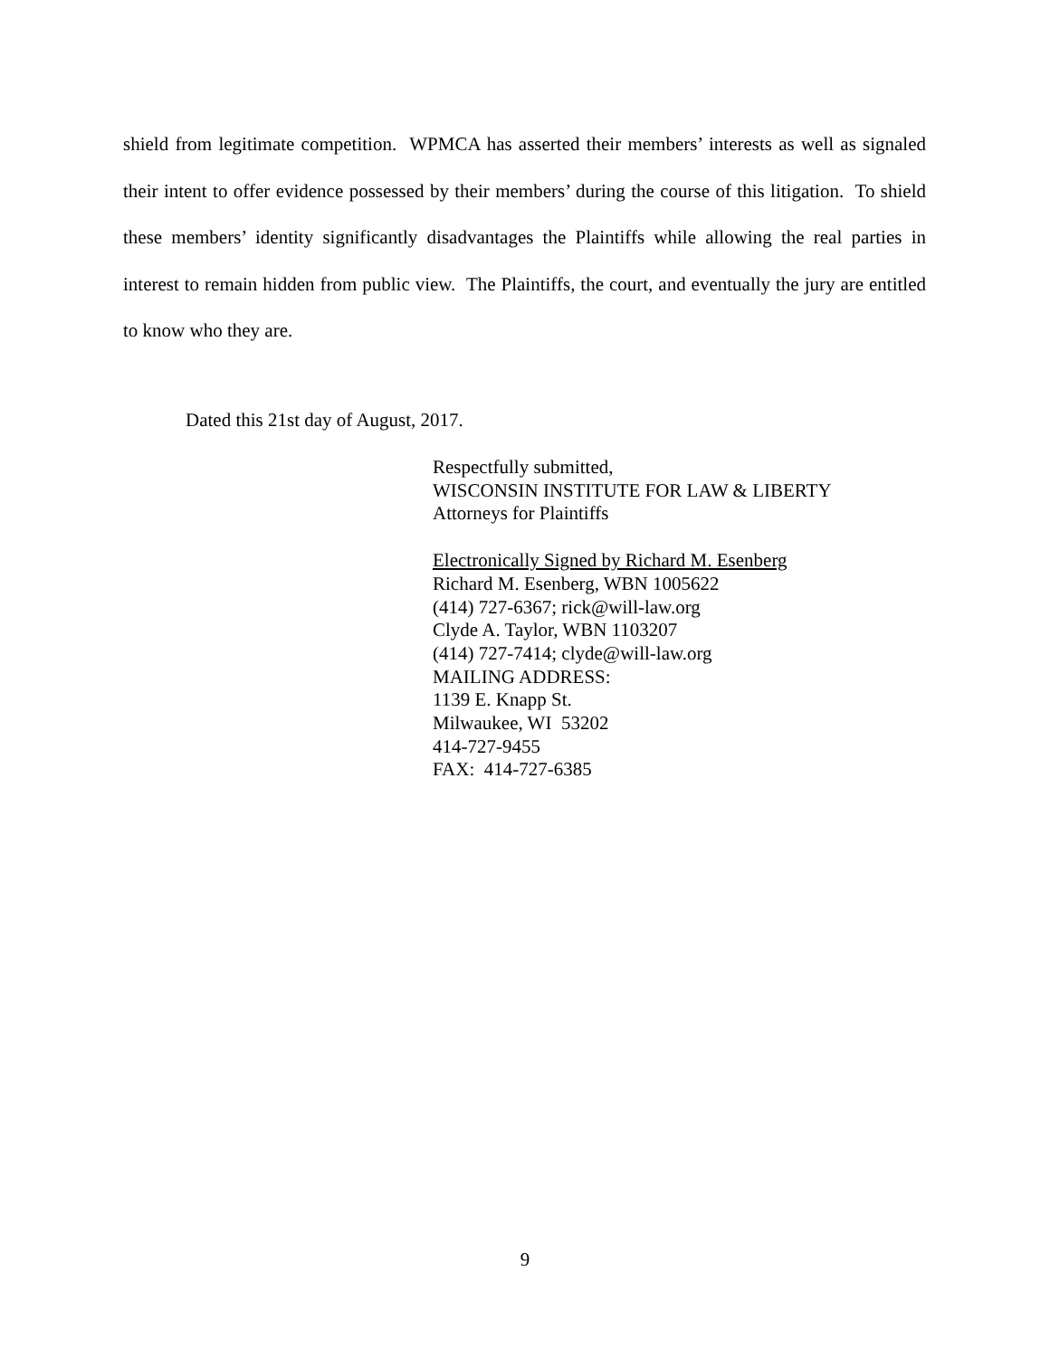shield from legitimate competition. WPMCA has asserted their members’ interests as well as signaled their intent to offer evidence possessed by their members’ during the course of this litigation. To shield these members’ identity significantly disadvantages the Plaintiffs while allowing the real parties in interest to remain hidden from public view. The Plaintiffs, the court, and eventually the jury are entitled to know who they are.
Dated this 21st day of August, 2017.
Respectfully submitted,
WISCONSIN INSTITUTE FOR LAW & LIBERTY
Attorneys for Plaintiffs
Electronically Signed by Richard M. Esenberg
Richard M. Esenberg, WBN 1005622
(414) 727-6367; rick@will-law.org
Clyde A. Taylor, WBN 1103207
(414) 727-7414; clyde@will-law.org
MAILING ADDRESS:
1139 E. Knapp St.
Milwaukee, WI 53202
414-727-9455
FAX: 414-727-6385
9